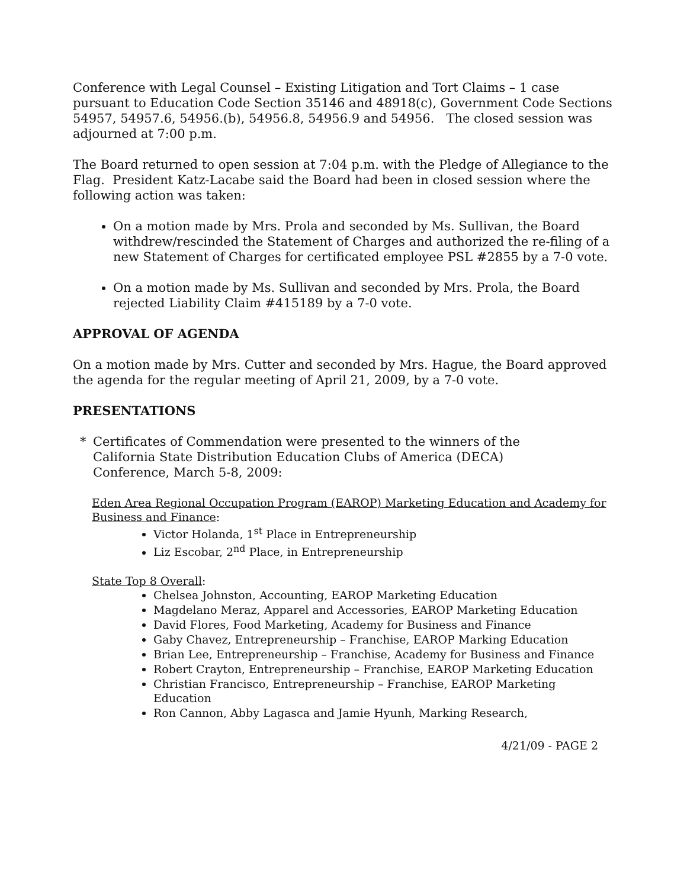Conference with Legal Counsel – Existing Litigation and Tort Claims – 1 case pursuant to Education Code Section 35146 and 48918(c), Government Code Sections 54957, 54957.6, 54956.(b), 54956.8, 54956.9 and 54956. The closed session was adjourned at 7:00 p.m.
The Board returned to open session at 7:04 p.m. with the Pledge of Allegiance to the Flag. President Katz-Lacabe said the Board had been in closed session where the following action was taken:
On a motion made by Mrs. Prola and seconded by Ms. Sullivan, the Board withdrew/rescinded the Statement of Charges and authorized the re-filing of a new Statement of Charges for certificated employee PSL #2855 by a 7-0 vote.
On a motion made by Ms. Sullivan and seconded by Mrs. Prola, the Board rejected Liability Claim #415189 by a 7-0 vote.
APPROVAL OF AGENDA
On a motion made by Mrs. Cutter and seconded by Mrs. Hague, the Board approved the agenda for the regular meeting of April 21, 2009, by a 7-0 vote.
PRESENTATIONS
* Certificates of Commendation were presented to the winners of the California State Distribution Education Clubs of America (DECA) Conference, March 5-8, 2009:
Eden Area Regional Occupation Program (EAROP) Marketing Education and Academy for Business and Finance:
Victor Holanda, 1<sup>st</sup> Place in Entrepreneurship
Liz Escobar, 2<sup>nd</sup> Place, in Entrepreneurship
State Top 8 Overall:
Chelsea Johnston, Accounting, EAROP Marketing Education
Magdelano Meraz, Apparel and Accessories, EAROP Marketing Education
David Flores, Food Marketing, Academy for Business and Finance
Gaby Chavez, Entrepreneurship – Franchise, EAROP Marking Education
Brian Lee, Entrepreneurship – Franchise, Academy for Business and Finance
Robert Crayton, Entrepreneurship – Franchise, EAROP Marketing Education
Christian Francisco, Entrepreneurship – Franchise, EAROP Marketing Education
Ron Cannon, Abby Lagasca and Jamie Hyunh, Marking Research,
4/21/09 - PAGE 2